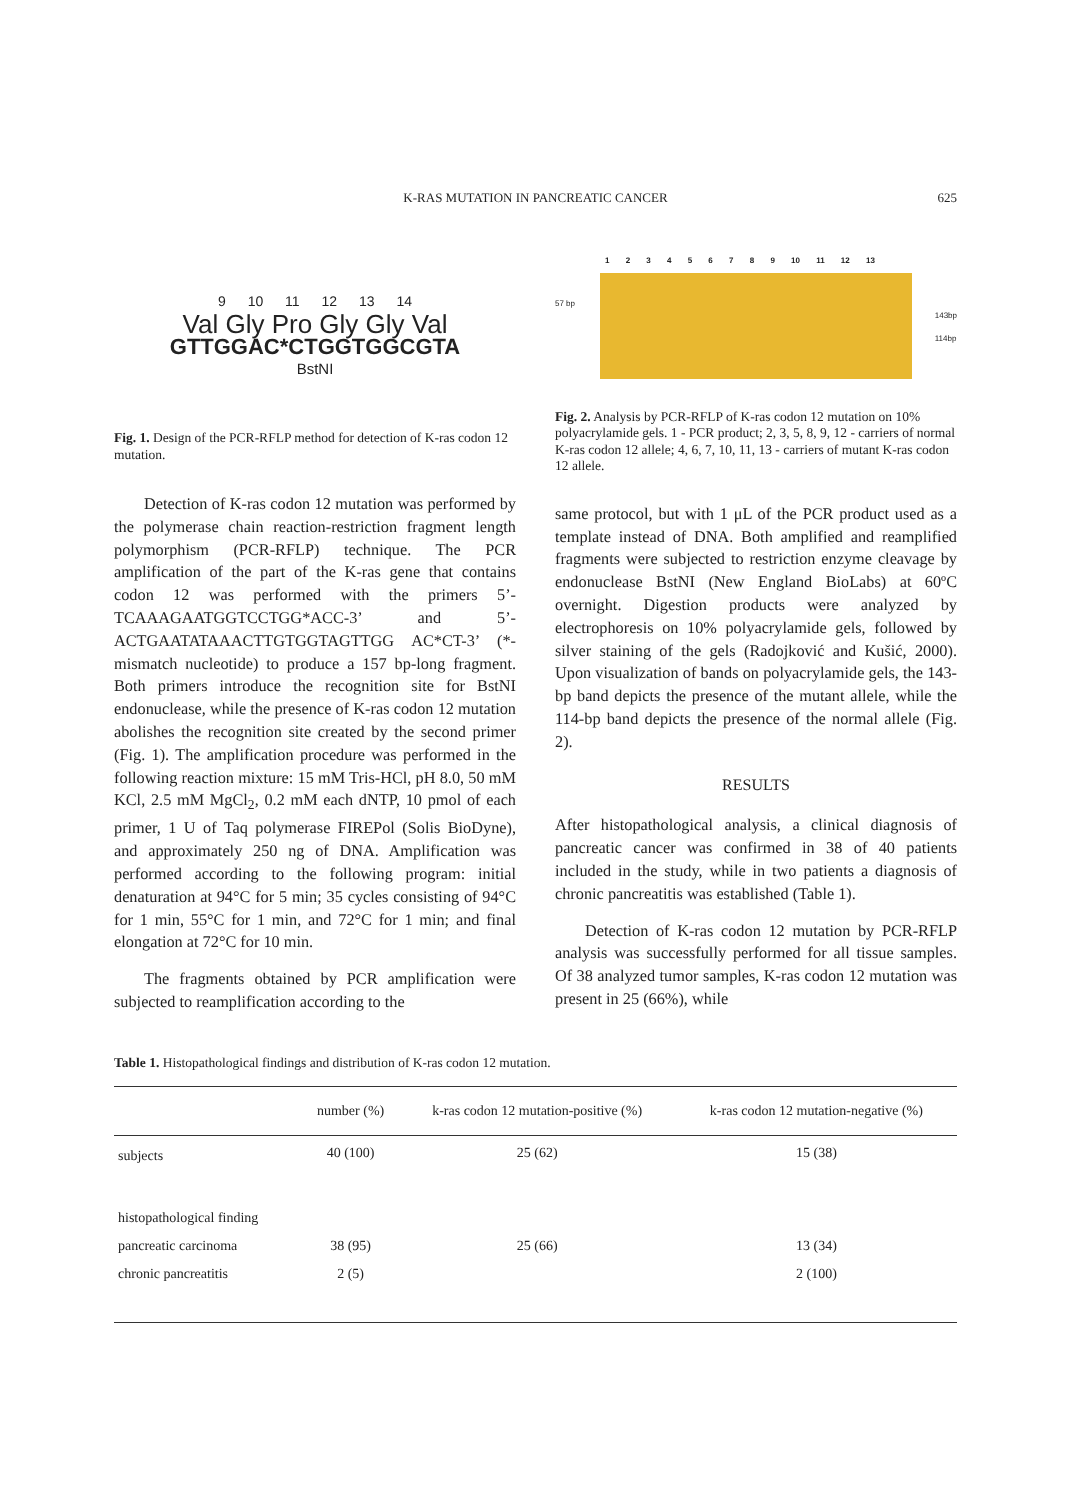K-RAS MUTATION IN PANCREATIC CANCER 625
9 10 11 12 13 14
Val Gly Pro Gly Gly Val
GTTGGAC*CTGGTGGCGTA
BstNI
Fig. 1. Design of the PCR-RFLP method for detection of K-ras codon 12 mutation.
Detection of K-ras codon 12 mutation was performed by the polymerase chain reaction-restriction fragment length polymorphism (PCR-RFLP) technique. The PCR amplification of the part of the K-ras gene that contains codon 12 was performed with the primers 5’-TCAAAGAATGGTCCTGG*ACC-3’ and 5’-ACTGAATATAAACTTGTGGTAGTTGG AC*CT-3’ (*-mismatch nucleotide) to produce a 157 bp-long fragment. Both primers introduce the recognition site for BstNI endonuclease, while the presence of K-ras codon 12 mutation abolishes the recognition site created by the second primer (Fig. 1). The amplification procedure was performed in the following reaction mixture: 15 mM Tris-HCl, pH 8.0, 50 mM KCl, 2.5 mM MgCl<sub>2</sub>, 0.2 mM each dNTP, 10 pmol of each primer, 1 U of Taq polymerase FIREPol (Solis BioDyne), and approximately 250 ng of DNA. Amplification was performed according to the following program: initial denaturation at 94°C for 5 min; 35 cycles consisting of 94°C for 1 min, 55°C for 1 min, and 72°C for 1 min; and final elongation at 72°C for 10 min.
The fragments obtained by PCR amplification were subjected to reamplification according to the
1 2 3 4 5 6 7 8 9 10 11 12 13
57 bp
143bp
114bp
Fig. 2. Analysis by PCR-RFLP of K-ras codon 12 mutation on 10% polyacrylamide gels. 1 - PCR product; 2, 3, 5, 8, 9, 12 - carriers of normal K-ras codon 12 allele; 4, 6, 7, 10, 11, 13 - carriers of mutant K-ras codon 12 allele.
same protocol, but with 1 μL of the PCR product used as a template instead of DNA. Both amplified and reamplified fragments were subjected to restriction enzyme cleavage by endonuclease BstNI (New England BioLabs) at 60ºC overnight. Digestion products were analyzed by electrophoresis on 10% polyacrylamide gels, followed by silver staining of the gels (Radojković and Kušić, 2000). Upon visualization of bands on polyacrylamide gels, the 143-bp band depicts the presence of the mutant allele, while the 114-bp band depicts the presence of the normal allele (Fig. 2).
RESULTS
After histopathological analysis, a clinical diagnosis of pancreatic cancer was confirmed in 38 of 40 patients included in the study, while in two patients a diagnosis of chronic pancreatitis was established (Table 1).
Detection of K-ras codon 12 mutation by PCR-RFLP analysis was successfully performed for all tissue samples. Of 38 analyzed tumor samples, K-ras codon 12 mutation was present in 25 (66%), while
Table 1. Histopathological findings and distribution of K-ras codon 12 mutation.
| | number (%) | k-ras codon 12 mutation-positive (%) | k-ras codon 12 mutation-negative (%) |
| --- | --- | --- | --- |
| subjects | 40 (100) | 25 (62) | 15 (38) |
| histopathological finding | | | |
| pancreatic carcinoma | 38 (95) | 25 (66) | 13 (34) |
| chronic pancreatitis | 2 (5) | | 2 (100) |